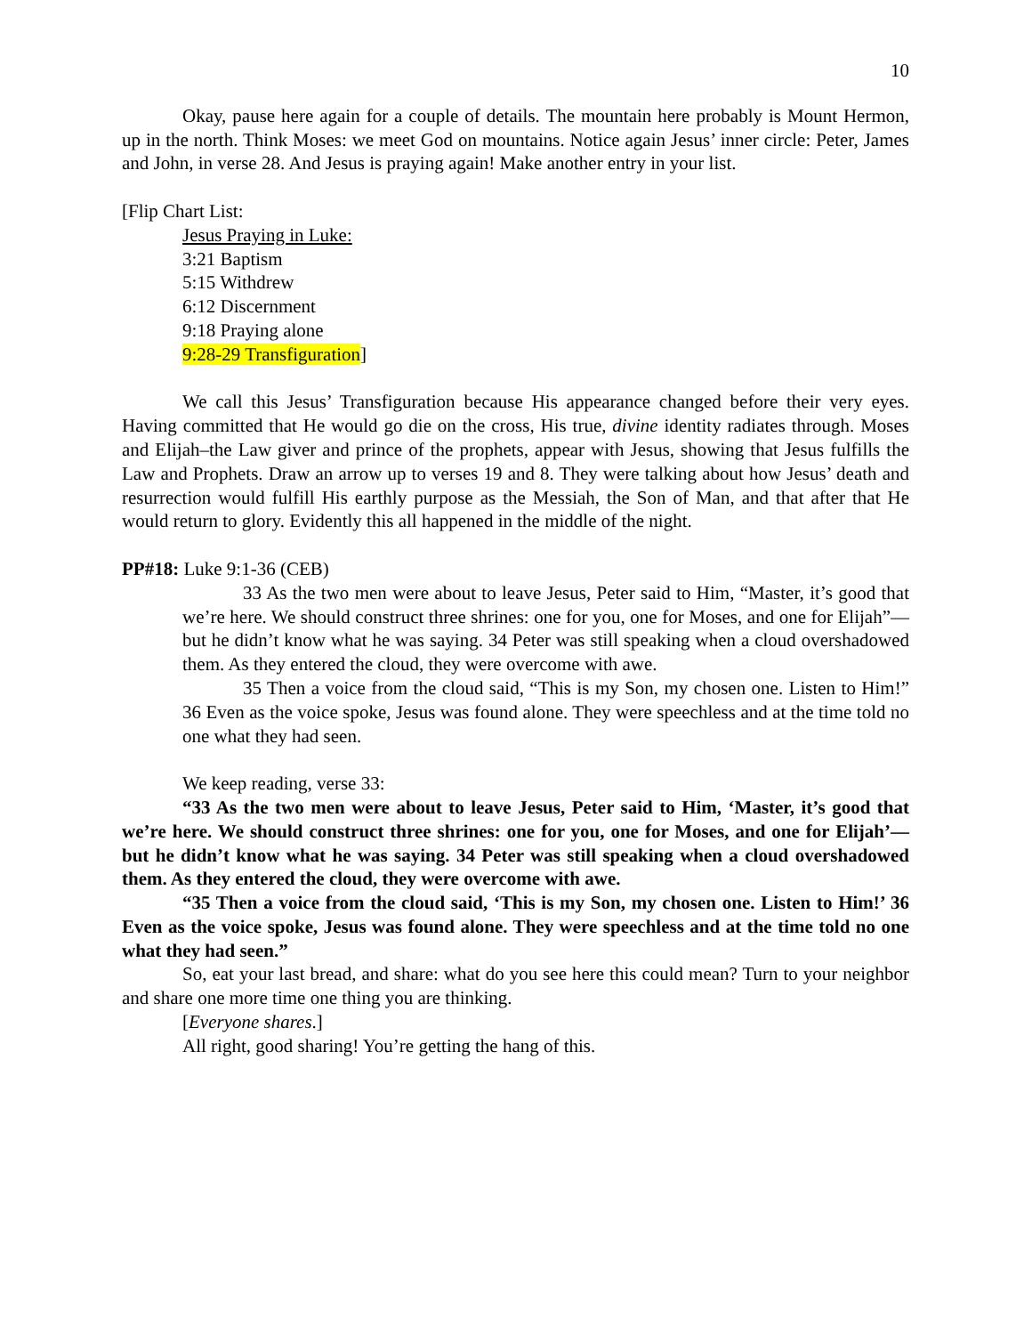10
Okay, pause here again for a couple of details. The mountain here probably is Mount Hermon, up in the north. Think Moses: we meet God on mountains. Notice again Jesus’ inner circle: Peter, James and John, in verse 28. And Jesus is praying again! Make another entry in your list.
[Flip Chart List:
Jesus Praying in Luke:
3:21 Baptism
5:15 Withdrew
6:12 Discernment
9:18 Praying alone
9:28-29 Transfiguration]
We call this Jesus’ Transfiguration because His appearance changed before their very eyes. Having committed that He would go die on the cross, His true, divine identity radiates through. Moses and Elijah–the Law giver and prince of the prophets, appear with Jesus, showing that Jesus fulfills the Law and Prophets. Draw an arrow up to verses 19 and 8. They were talking about how Jesus’ death and resurrection would fulfill His earthly purpose as the Messiah, the Son of Man, and that after that He would return to glory. Evidently this all happened in the middle of the night.
PP#18: Luke 9:1-36 (CEB)
33 As the two men were about to leave Jesus, Peter said to Him, “Master, it’s good that we’re here. We should construct three shrines: one for you, one for Moses, and one for Elijah”—but he didn’t know what he was saying. 34 Peter was still speaking when a cloud overshadowed them. As they entered the cloud, they were overcome with awe.
35 Then a voice from the cloud said, “This is my Son, my chosen one. Listen to Him!” 36 Even as the voice spoke, Jesus was found alone. They were speechless and at the time told no one what they had seen.
We keep reading, verse 33:
“33 As the two men were about to leave Jesus, Peter said to Him, ‘Master, it’s good that we’re here. We should construct three shrines: one for you, one for Moses, and one for Elijah’—but he didn’t know what he was saying. 34 Peter was still speaking when a cloud overshadowed them. As they entered the cloud, they were overcome with awe.
“35 Then a voice from the cloud said, ‘This is my Son, my chosen one. Listen to Him!’ 36 Even as the voice spoke, Jesus was found alone. They were speechless and at the time told no one what they had seen.”
So, eat your last bread, and share: what do you see here this could mean? Turn to your neighbor and share one more time one thing you are thinking.
[Everyone shares.]
All right, good sharing! You’re getting the hang of this.